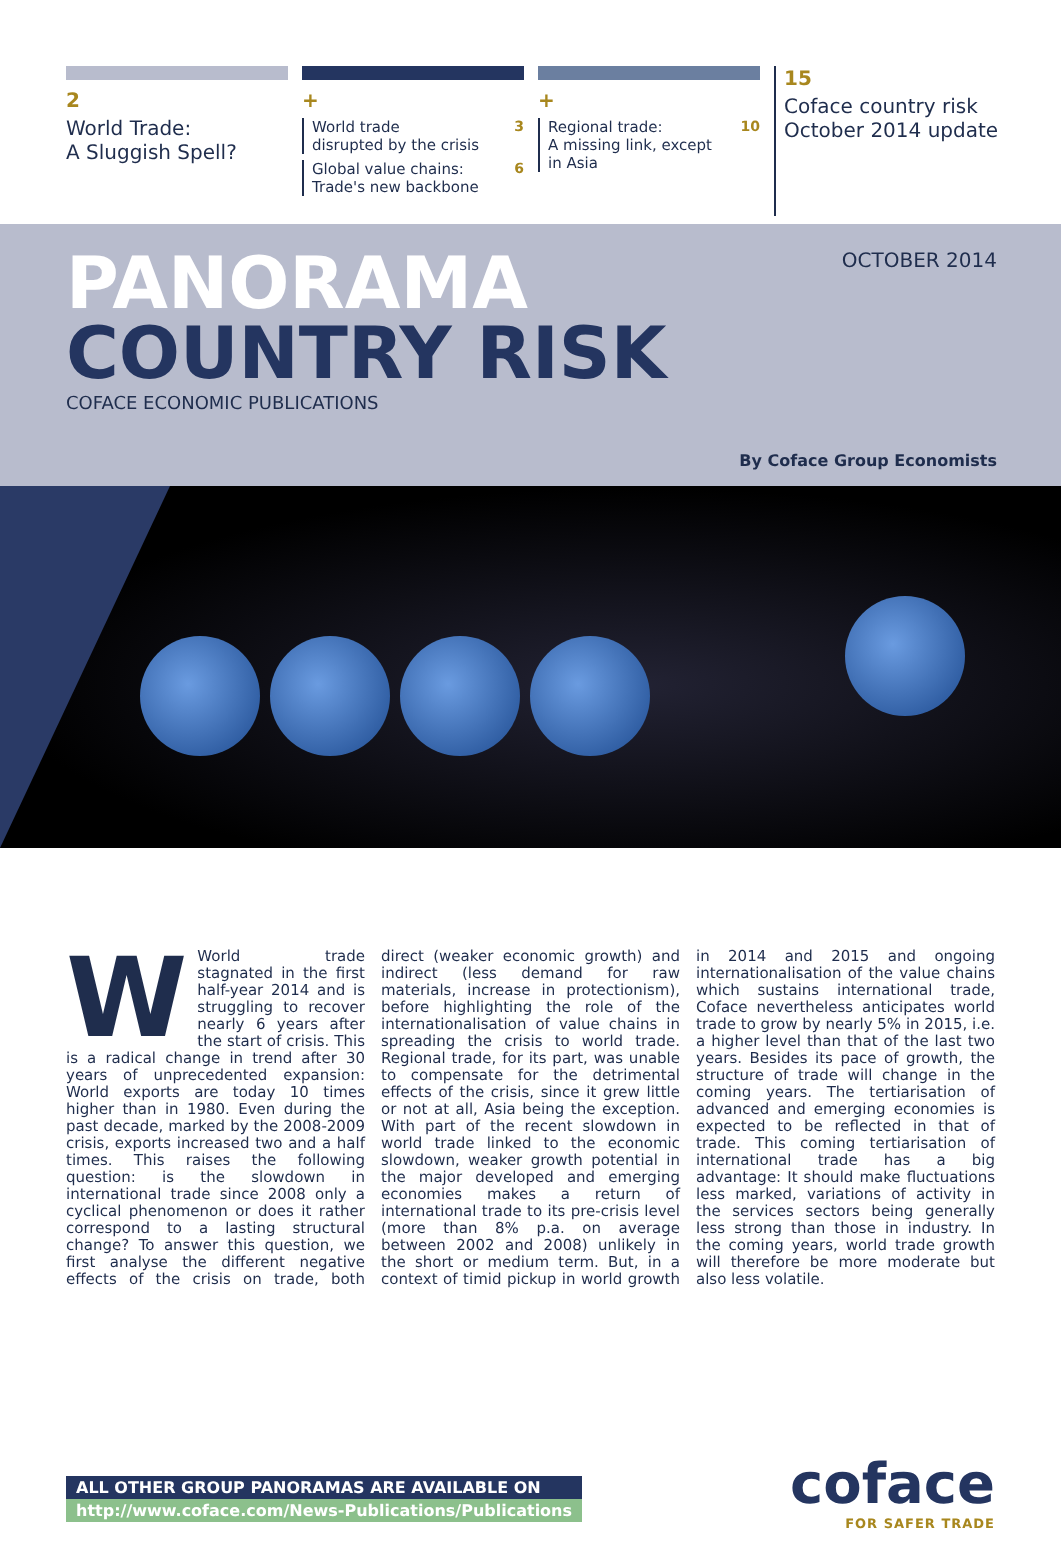2
World Trade:
A Sluggish Spell?
+
World trade
disrupted by the crisis 3
Global value chains:
Trade's new backbone 6
+
Regional trade:
A missing link, except
in Asia 10
15
Coface country risk
October 2014 update
PANORAMA
COUNTRY RISK
COFACE ECONOMIC PUBLICATIONS
OCTOBER 2014
By Coface Group Economists
WWorld trade stagnated in the first half-year 2014 and is struggling to recover nearly 6 years after the start of crisis. This is a radical change in trend after 30 years of unprecedented expansion: World exports are today 10 times higher than in 1980. Even during the past decade, marked by the 2008-2009 crisis, exports increased two and a half times. This raises the following question: is the slowdown in international trade since 2008 only a cyclical phenomenon or does it rather correspond to a lasting structural change? To answer this question, we first analyse the different negative effects of the crisis on trade, both direct (weaker economic growth) and indirect (less demand for raw materials, increase in protectionism), before highlighting the role of the internationalisation of value chains in spreading the crisis to world trade. Regional trade, for its part, was unable to compensate for the detrimental effects of the crisis, since it grew little or not at all, Asia being the exception. With part of the recent slowdown in world trade linked to the economic slowdown, weaker growth potential in the major developed and emerging economies makes a return of international trade to its pre-crisis level (more than 8% p.a. on average between 2002 and 2008) unlikely in the short or medium term. But, in a context of timid pickup in world growth in 2014 and 2015 and ongoing internationalisation of the value chains which sustains international trade, Coface nevertheless anticipates world trade to grow by nearly 5% in 2015, i.e. a higher level than that of the last two years. Besides its pace of growth, the structure of trade will change in the coming years. The tertiarisation of advanced and emerging economies is expected to be reflected in that of trade. This coming tertiarisation of international trade has a big advantage: It should make fluctuations less marked, variations of activity in the services sectors being generally less strong than those in industry. In the coming years, world trade growth will therefore be more moderate but also less volatile.
ALL OTHER GROUP PANORAMAS ARE AVAILABLE ON
http://www.coface.com/News-Publications/Publications
coface
FOR SAFER TRADE